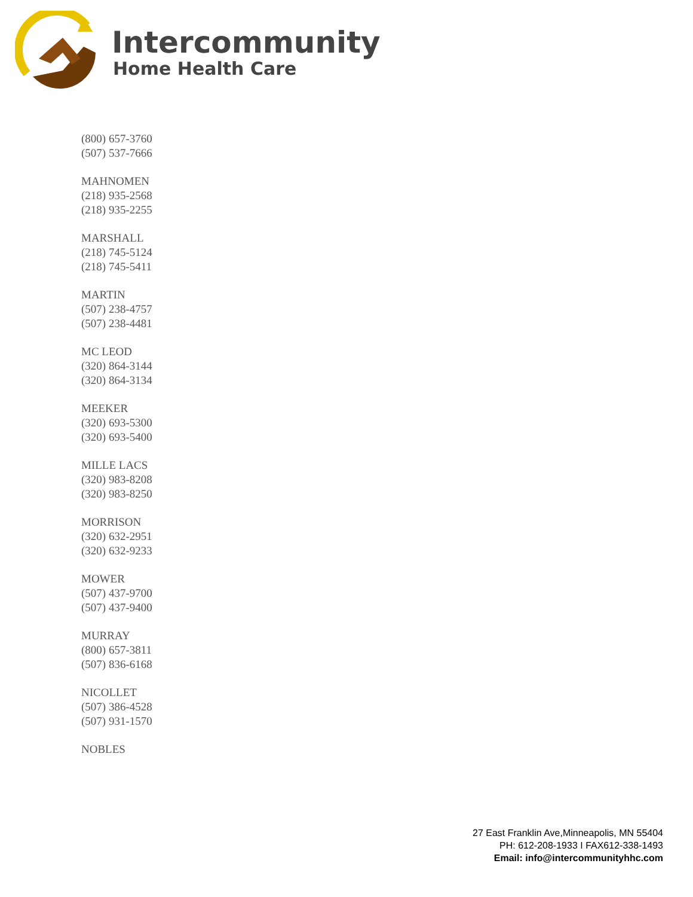Intercommunity
Home Health Care
(800) 657-3760
(507) 537-7666
MAHNOMEN
(218) 935-2568
(218) 935-2255
MARSHALL
(218) 745-5124
(218) 745-5411
MARTIN
(507) 238-4757
(507) 238-4481
MC LEOD
(320) 864-3144
(320) 864-3134
MEEKER
(320) 693-5300
(320) 693-5400
MILLE LACS
(320) 983-8208
(320) 983-8250
MORRISON
(320) 632-2951
(320) 632-9233
MOWER
(507) 437-9700
(507) 437-9400
MURRAY
(800) 657-3811
(507) 836-6168
NICOLLET
(507) 386-4528
(507) 931-1570
NOBLES
27 East Franklin Ave,Minneapolis, MN 55404
PH: 612-208-1933 I FAX612-338-1493
Email: info@intercommunityhhc.com